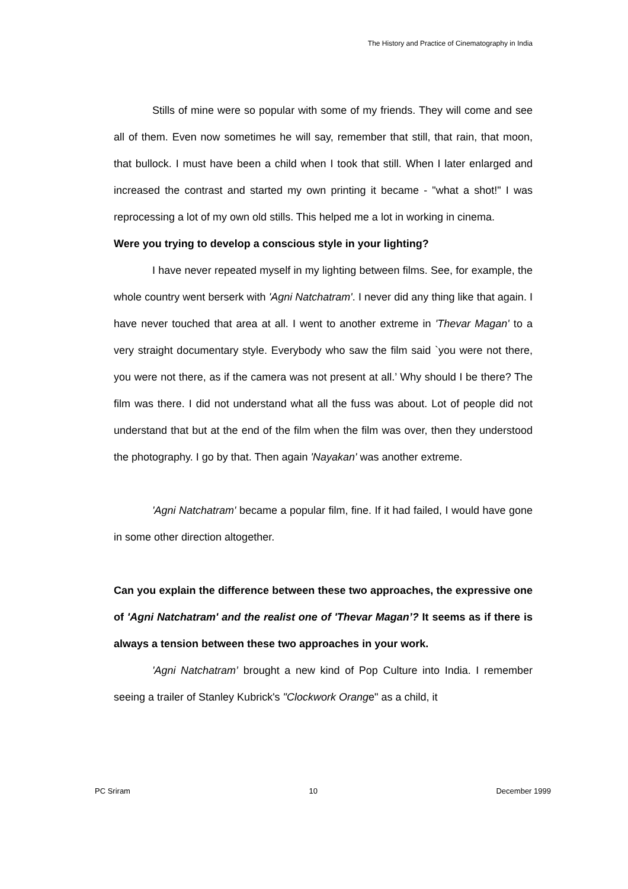The History and Practice of Cinematography in India
Stills of mine were so popular with some of my friends. They will come and see all of them. Even now sometimes he will say, remember that still, that rain, that moon, that bullock. I must have been a child when I took that still. When I later enlarged and increased the contrast and started my own printing it became - "what a shot!" I was reprocessing a lot of my own old stills. This helped me a lot in working in cinema.
Were you trying to develop a conscious style in your lighting?
I have never repeated myself in my lighting between films. See, for example, the whole country went berserk with 'Agni Natchatram'. I never did any thing like that again. I have never touched that area at all. I went to another extreme in 'Thevar Magan' to a very straight documentary style. Everybody who saw the film said `you were not there, you were not there, as if the camera was not present at all.’ Why should I be there? The film was there. I did not understand what all the fuss was about. Lot of people did not understand that but at the end of the film when the film was over, then they understood the photography. I go by that. Then again 'Nayakan' was another extreme.
'Agni Natchatram' became a popular film, fine. If it had failed, I would have gone in some other direction altogether.
Can you explain the difference between these two approaches, the expressive one of 'Agni Natchatram' and the realist one of 'Thevar Magan’? It seems as if there is always a tension between these two approaches in your work.
'Agni Natchatram’ brought a new kind of Pop Culture into India. I remember seeing a trailer of Stanley Kubrick's "Clockwork Orange" as a child, it
PC Sriram 10 December 1999